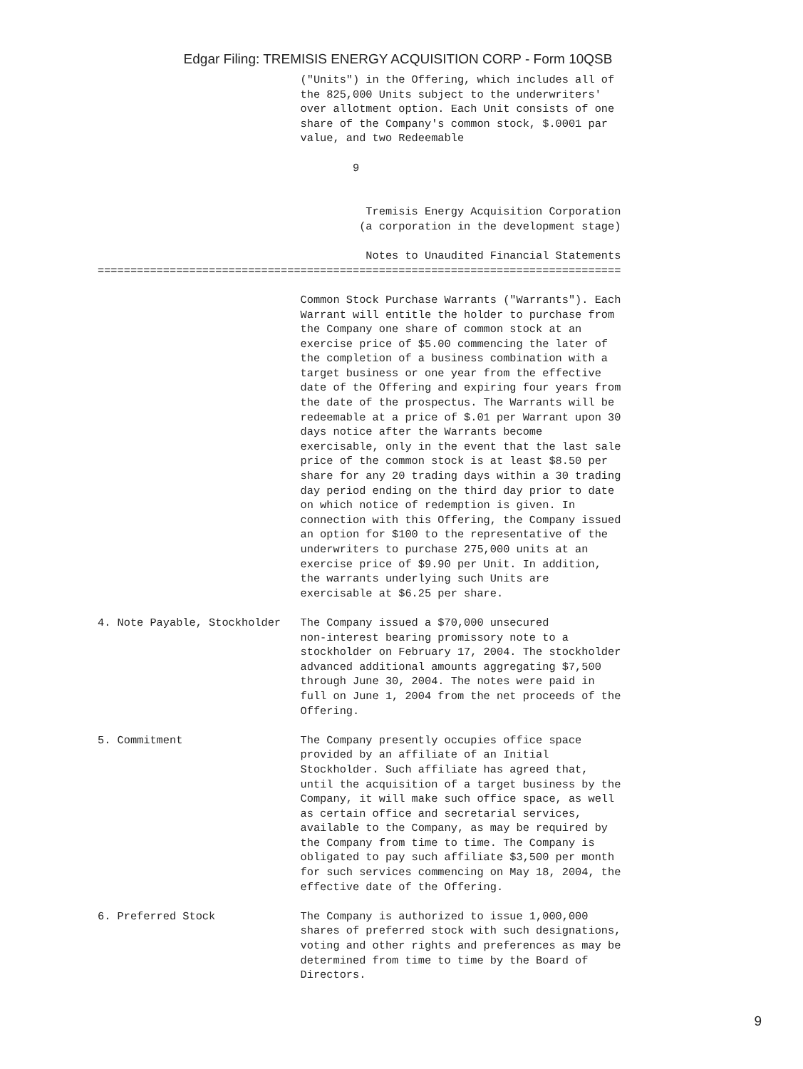Edgar Filing: TREMISIS ENERGY ACQUISITION CORP - Form 10QSB
                               ("Units") in the Offering, which includes all of
                               the 825,000 Units subject to the underwriters'
                               over allotment option. Each Unit consists of one
                               share of the Company's common stock, $.0001 par
                               value, and two Redeemable

                                       9


                                         Tremisis Energy Acquisition Corporation
                                        (a corporation in the development stage)

                                         Notes to Unaudited Financial Statements
================================================================================

                               Common Stock Purchase Warrants ("Warrants"). Each
                               Warrant will entitle the holder to purchase from
                               the Company one share of common stock at an
                               exercise price of $5.00 commencing the later of
                               the completion of a business combination with a
                               target business or one year from the effective
                               date of the Offering and expiring four years from
                               the date of the prospectus. The Warrants will be
                               redeemable at a price of $.01 per Warrant upon 30
                               days notice after the Warrants become
                               exercisable, only in the event that the last sale
                               price of the common stock is at least $8.50 per
                               share for any 20 trading days within a 30 trading
                               day period ending on the third day prior to date
                               on which notice of redemption is given. In
                               connection with this Offering, the Company issued
                               an option for $100 to the representative of the
                               underwriters to purchase 275,000 units at an
                               exercise price of $9.90 per Unit. In addition,
                               the warrants underlying such Units are
                               exercisable at $6.25 per share.

4. Note Payable, Stockholder   The Company issued a $70,000 unsecured
                               non-interest bearing promissory note to a
                               stockholder on February 17, 2004. The stockholder
                               advanced additional amounts aggregating $7,500
                               through June 30, 2004. The notes were paid in
                               full on June 1, 2004 from the net proceeds of the
                               Offering.

5. Commitment                  The Company presently occupies office space
                               provided by an affiliate of an Initial
                               Stockholder. Such affiliate has agreed that,
                               until the acquisition of a target business by the
                               Company, it will make such office space, as well
                               as certain office and secretarial services,
                               available to the Company, as may be required by
                               the Company from time to time. The Company is
                               obligated to pay such affiliate $3,500 per month
                               for such services commencing on May 18, 2004, the
                               effective date of the Offering.

6. Preferred Stock             The Company is authorized to issue 1,000,000
                               shares of preferred stock with such designations,
                               voting and other rights and preferences as may be
                               determined from time to time by the Board of
                               Directors.
9